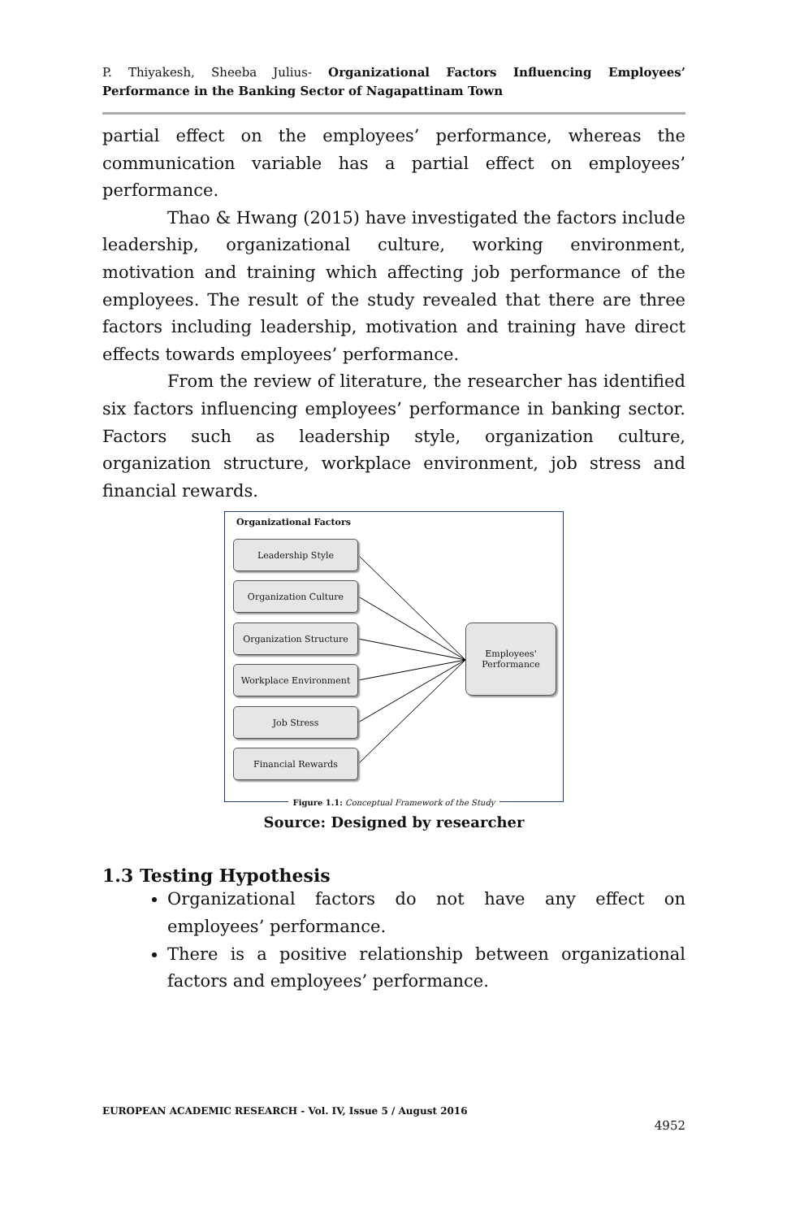P. Thiyakesh, Sheeba Julius- Organizational Factors Influencing Employees’ Performance in the Banking Sector of Nagapattinam Town
partial effect on the employees’ performance, whereas the communication variable has a partial effect on employees’ performance.
Thao & Hwang (2015) have investigated the factors include leadership, organizational culture, working environment, motivation and training which affecting job performance of the employees. The result of the study revealed that there are three factors including leadership, motivation and training have direct effects towards employees’ performance.
From the review of literature, the researcher has identified six factors influencing employees’ performance in banking sector. Factors such as leadership style, organization culture, organization structure, workplace environment, job stress and financial rewards.
Organizational Factors
Leadership Style
Organization Culture
Organization Structure
Workplace Environment
Job Stress
Financial Rewards
Employees'
Performance
Figure 1.1: Conceptual Framework of the Study
Source: Designed by researcher
1.3 Testing Hypothesis
Organizational factors do not have any effect on employees’ performance.
There is a positive relationship between organizational factors and employees’ performance.
EUROPEAN ACADEMIC RESEARCH - Vol. IV, Issue 5 / August 2016
4952